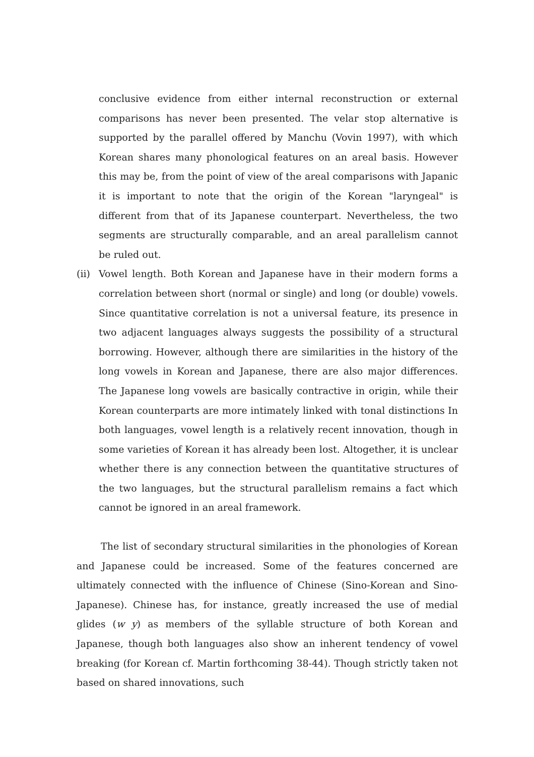conclusive evidence from either internal reconstruction or external comparisons has never been presented. The velar stop alternative is supported by the parallel offered by Manchu (Vovin 1997), with which Korean shares many phonological features on an areal basis. However this may be, from the point of view of the areal comparisons with Japanic it is important to note that the origin of the Korean "laryngeal" is different from that of its Japanese counterpart. Nevertheless, the two segments are structurally comparable, and an areal parallelism cannot be ruled out.
(ii)
Vowel length. Both Korean and Japanese have in their modern forms a correlation between short (normal or single) and long (or double) vowels. Since quantitative correlation is not a universal feature, its presence in two adjacent languages always suggests the possibility of a structural borrowing. However, although there are similarities in the history of the long vowels in Korean and Japanese, there are also major differences. The Japanese long vowels are basically contractive in origin, while their Korean counterparts are more intimately linked with tonal distinctions In both languages, vowel length is a relatively recent innovation, though in some varieties of Korean it has already been lost. Altogether, it is unclear whether there is any connection between the quantitative structures of the two languages, but the structural parallelism remains a fact which cannot be ignored in an areal framework.
The list of secondary structural similarities in the phonologies of Korean and Japanese could be increased. Some of the features concerned are ultimately connected with the influence of Chinese (Sino-Korean and Sino-Japanese). Chinese has, for instance, greatly increased the use of medial glides (w y) as members of the syllable structure of both Korean and Japanese, though both languages also show an inherent tendency of vowel breaking (for Korean cf. Martin forthcoming 38-44). Though strictly taken not based on shared innovations, such